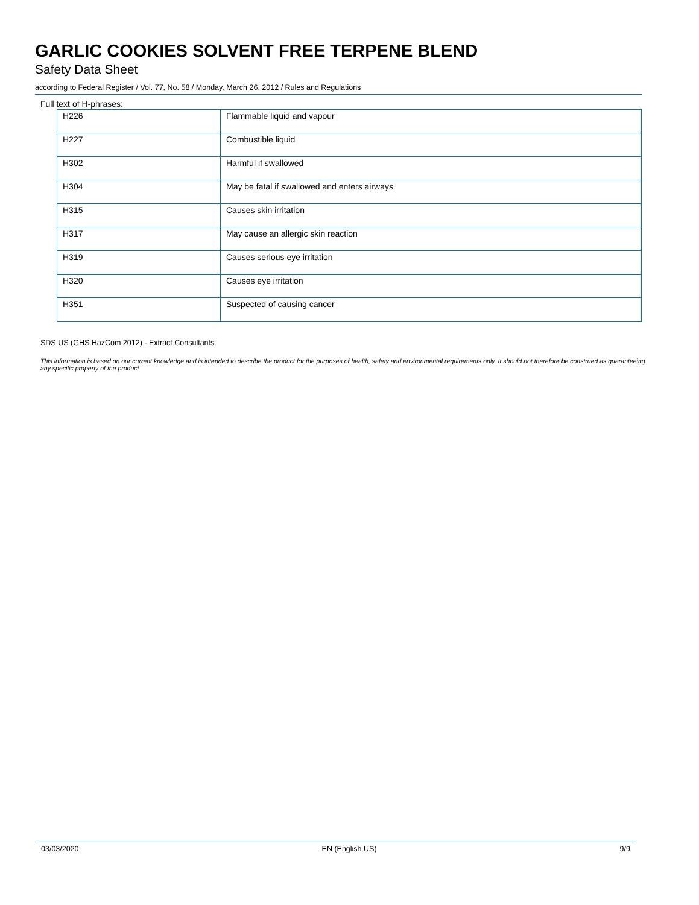GARLIC COOKIES SOLVENT FREE TERPENE BLEND
Safety Data Sheet
according to Federal Register / Vol. 77, No. 58 / Monday, March 26, 2012 / Rules and Regulations
Full text of H-phrases:
| H226 | Flammable liquid and vapour |
| H227 | Combustible liquid |
| H302 | Harmful if swallowed |
| H304 | May be fatal if swallowed and enters airways |
| H315 | Causes skin irritation |
| H317 | May cause an allergic skin reaction |
| H319 | Causes serious eye irritation |
| H320 | Causes eye irritation |
| H351 | Suspected of causing cancer |
SDS US (GHS HazCom 2012) - Extract Consultants
This information is based on our current knowledge and is intended to describe the product for the purposes of health, safety and environmental requirements only. It should not therefore be construed as guaranteeing any specific property of the product.
03/03/2020 EN (English US) 9/9